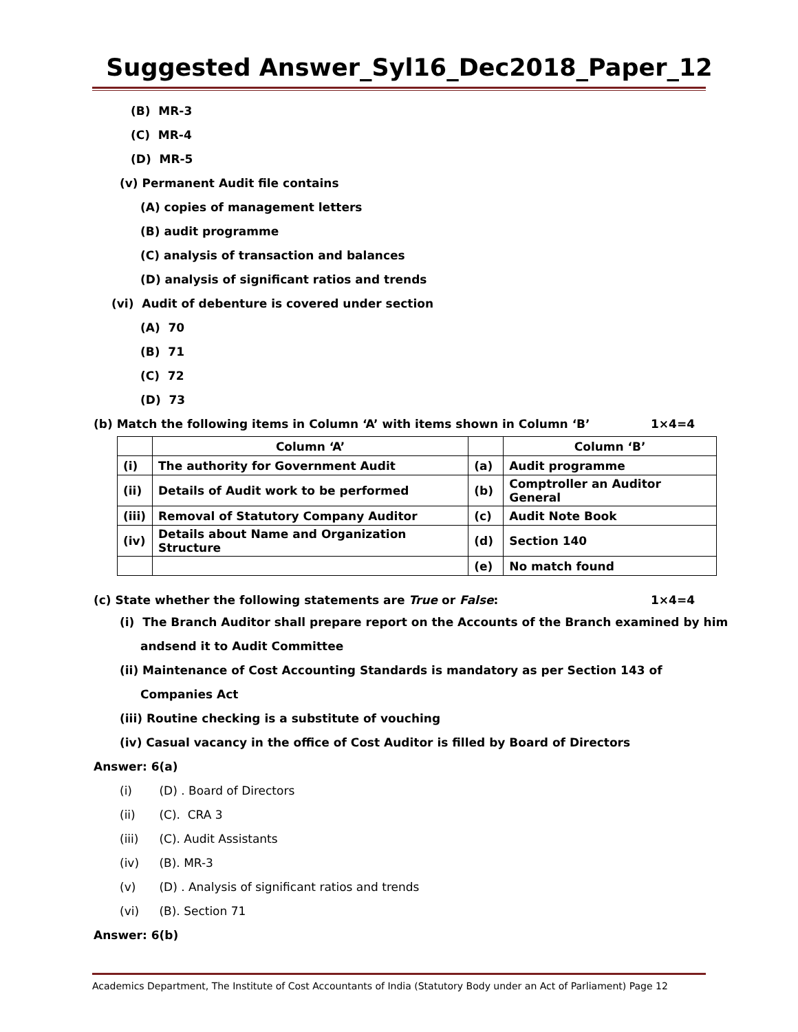Suggested Answer_Syl16_Dec2018_Paper_12
(B) MR-3
(C) MR-4
(D) MR-5
(v) Permanent Audit file contains
(A) copies of management letters
(B) audit programme
(C) analysis of transaction and balances
(D) analysis of significant ratios and trends
(vi) Audit of debenture is covered under section
(A) 70
(B) 71
(C) 72
(D) 73
(b) Match the following items in Column ‘A’ with items shown in Column ‘B’ 1×4=4
| | Column ‘A’ | | Column ‘B’ |
| --- | --- | --- | --- |
| (i) | The authority for Government Audit | (a) | Audit programme |
| (ii) | Details of Audit work to be performed | (b) | Comptroller an Auditor General |
| (iii) | Removal of Statutory Company Auditor | (c) | Audit Note Book |
| (iv) | Details about Name and Organization Structure | (d) | Section 140 |
| | | (e) | No match found |
(c) State whether the following statements are True or False: 1×4=4
(i) The Branch Auditor shall prepare report on the Accounts of the Branch examined by him
andsend it to Audit Committee
(ii) Maintenance of Cost Accounting Standards is mandatory as per Section 143 of
Companies Act
(iii) Routine checking is a substitute of vouching
(iv) Casual vacancy in the office of Cost Auditor is filled by Board of Directors
Answer: 6(a)
(i) (D) . Board of Directors
(ii) (C). CRA 3
(iii) (C). Audit Assistants
(iv) (B). MR-3
(v) (D) . Analysis of significant ratios and trends
(vi) (B). Section 71
Answer: 6(b)
Academics Department, The Institute of Cost Accountants of India (Statutory Body under an Act of Parliament) Page 12